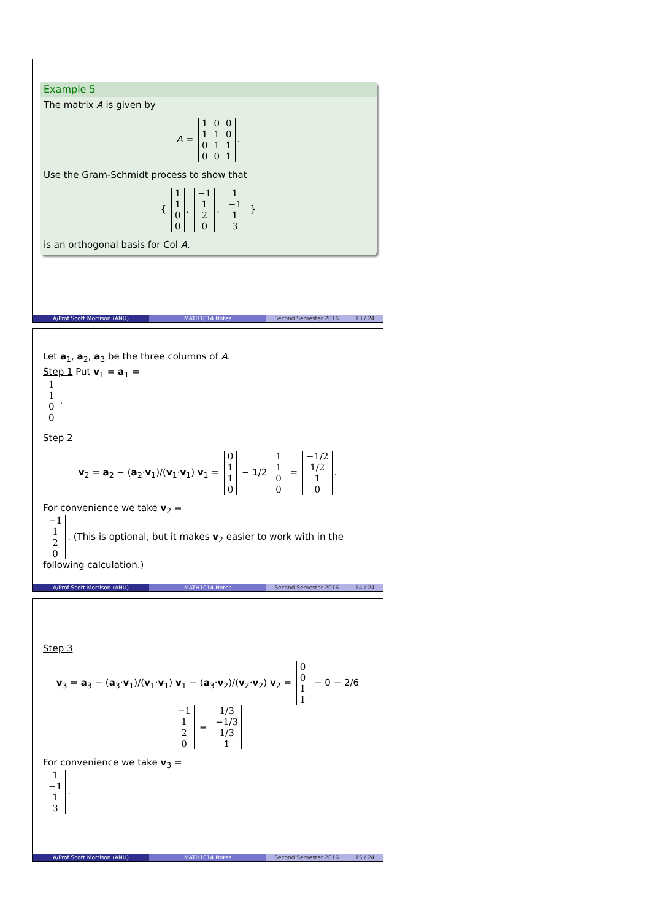Example 5
The matrix A is given by
A =
| 1 | 0 | 0 |
| 1 | 1 | 0 |
| 0 | 1 | 1 |
| 0 | 0 | 1 |
.
Use the Gram-Schmidt process to show that
{
| 1 |
| 1 |
| 0 |
| 0 |
,
| −1 |
| 1 |
| 2 |
| 0 |
,
| 1 |
| −1 |
| 1 |
| 3 |
}
is an orthogonal basis for Col A.
A/Prof Scott Morrison (ANU) MATH1014 Notes Second Semester 2016 13 / 24
Let a<sub>1</sub>, a<sub>2</sub>, a<sub>3</sub> be the three columns of A.
Step 1 Put v<sub>1</sub> = a<sub>1</sub> =
| 1 |
| 1 |
| 0 |
| 0 |
.
Step 2
v<sub>2</sub> = a<sub>2</sub> − (a<sub>2</sub>·v<sub>1</sub>)/(v<sub>1</sub>·v<sub>1</sub>) v<sub>1</sub> =
| 0 |
| 1 |
| 1 |
| 0 |
− 1/2
| 1 |
| 1 |
| 0 |
| 0 |
=
| −1/2 |
| 1/2 |
| 1 |
| 0 |
.
For convenience we take v<sub>2</sub> =
| −1 |
| 1 |
| 2 |
| 0 |
. (This is optional, but it makes v<sub>2</sub> easier to work with in the following calculation.)
A/Prof Scott Morrison (ANU) MATH1014 Notes Second Semester 2016 14 / 24
Step 3
v<sub>3</sub> = a<sub>3</sub> − (a<sub>3</sub>·v<sub>1</sub>)/(v<sub>1</sub>·v<sub>1</sub>) v<sub>1</sub> − (a<sub>3</sub>·v<sub>2</sub>)/(v<sub>2</sub>·v<sub>2</sub>) v<sub>2</sub> =
| 0 |
| 0 |
| 1 |
| 1 |
− 0 − 2/6
| −1 |
| 1 |
| 2 |
| 0 |
=
| 1/3 |
| −1/3 |
| 1/3 |
| 1 |
For convenience we take v<sub>3</sub> =
| 1 |
| −1 |
| 1 |
| 3 |
.
A/Prof Scott Morrison (ANU) MATH1014 Notes Second Semester 2016 15 / 24